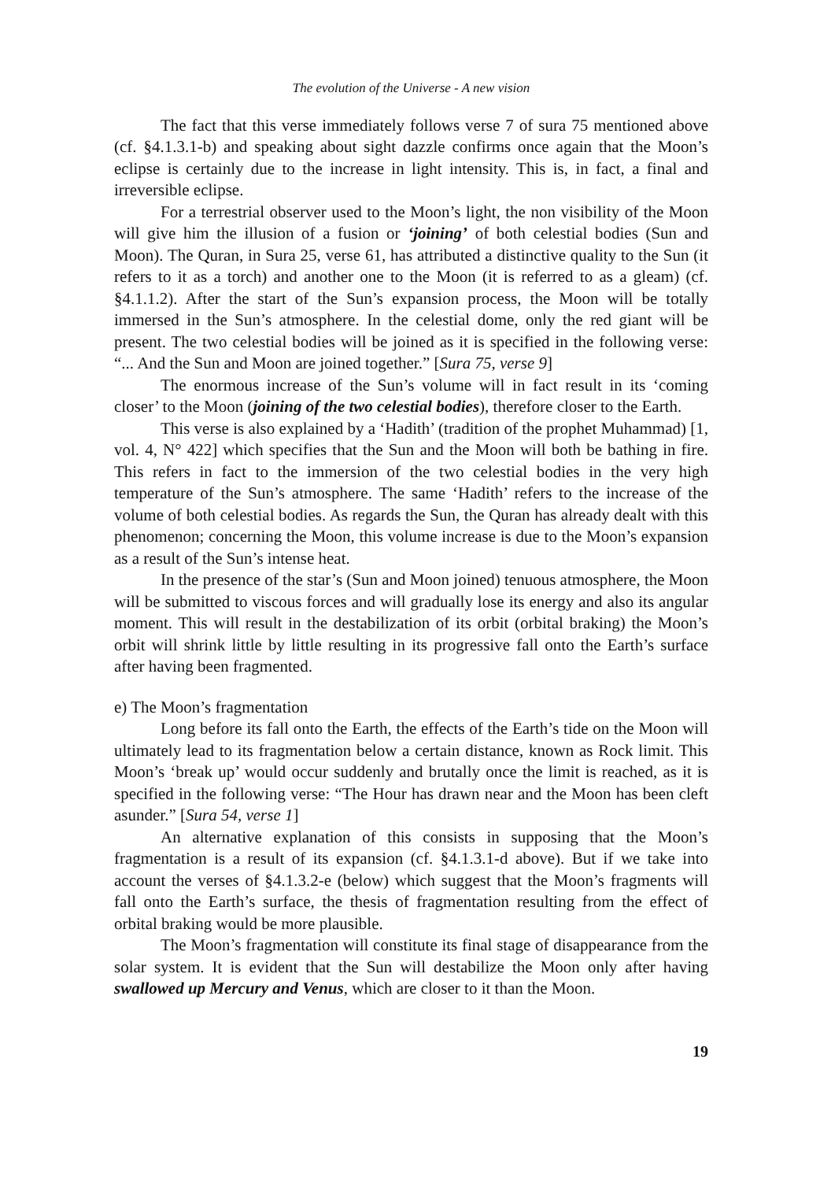The evolution of the Universe - A new vision
The fact that this verse immediately follows verse 7 of sura 75 mentioned above (cf. §4.1.3.1-b) and speaking about sight dazzle confirms once again that the Moon’s eclipse is certainly due to the increase in light intensity. This is, in fact, a final and irreversible eclipse.
For a terrestrial observer used to the Moon’s light, the non visibility of the Moon will give him the illusion of a fusion or ‘joining’ of both celestial bodies (Sun and Moon). The Quran, in Sura 25, verse 61, has attributed a distinctive quality to the Sun (it refers to it as a torch) and another one to the Moon (it is referred to as a gleam) (cf. §4.1.1.2). After the start of the Sun’s expansion process, the Moon will be totally immersed in the Sun’s atmosphere. In the celestial dome, only the red giant will be present. The two celestial bodies will be joined as it is specified in the following verse: “... And the Sun and Moon are joined together.” [Sura 75, verse 9]
The enormous increase of the Sun’s volume will in fact result in its ‘coming closer’ to the Moon (joining of the two celestial bodies), therefore closer to the Earth.
This verse is also explained by a ‘Hadith’ (tradition of the prophet Muhammad) [1, vol. 4, N° 422] which specifies that the Sun and the Moon will both be bathing in fire. This refers in fact to the immersion of the two celestial bodies in the very high temperature of the Sun’s atmosphere. The same ‘Hadith’ refers to the increase of the volume of both celestial bodies. As regards the Sun, the Quran has already dealt with this phenomenon; concerning the Moon, this volume increase is due to the Moon’s expansion as a result of the Sun’s intense heat.
In the presence of the star’s (Sun and Moon joined) tenuous atmosphere, the Moon will be submitted to viscous forces and will gradually lose its energy and also its angular moment. This will result in the destabilization of its orbit (orbital braking) the Moon’s orbit will shrink little by little resulting in its progressive fall onto the Earth’s surface after having been fragmented.
e) The Moon’s fragmentation
Long before its fall onto the Earth, the effects of the Earth’s tide on the Moon will ultimately lead to its fragmentation below a certain distance, known as Rock limit. This Moon’s ‘break up’ would occur suddenly and brutally once the limit is reached, as it is specified in the following verse: “The Hour has drawn near and the Moon has been cleft asunder.” [Sura 54, verse 1]
An alternative explanation of this consists in supposing that the Moon’s fragmentation is a result of its expansion (cf. §4.1.3.1-d above). But if we take into account the verses of §4.1.3.2-e (below) which suggest that the Moon’s fragments will fall onto the Earth’s surface, the thesis of fragmentation resulting from the effect of orbital braking would be more plausible.
The Moon’s fragmentation will constitute its final stage of disappearance from the solar system. It is evident that the Sun will destabilize the Moon only after having swallowed up Mercury and Venus, which are closer to it than the Moon.
19